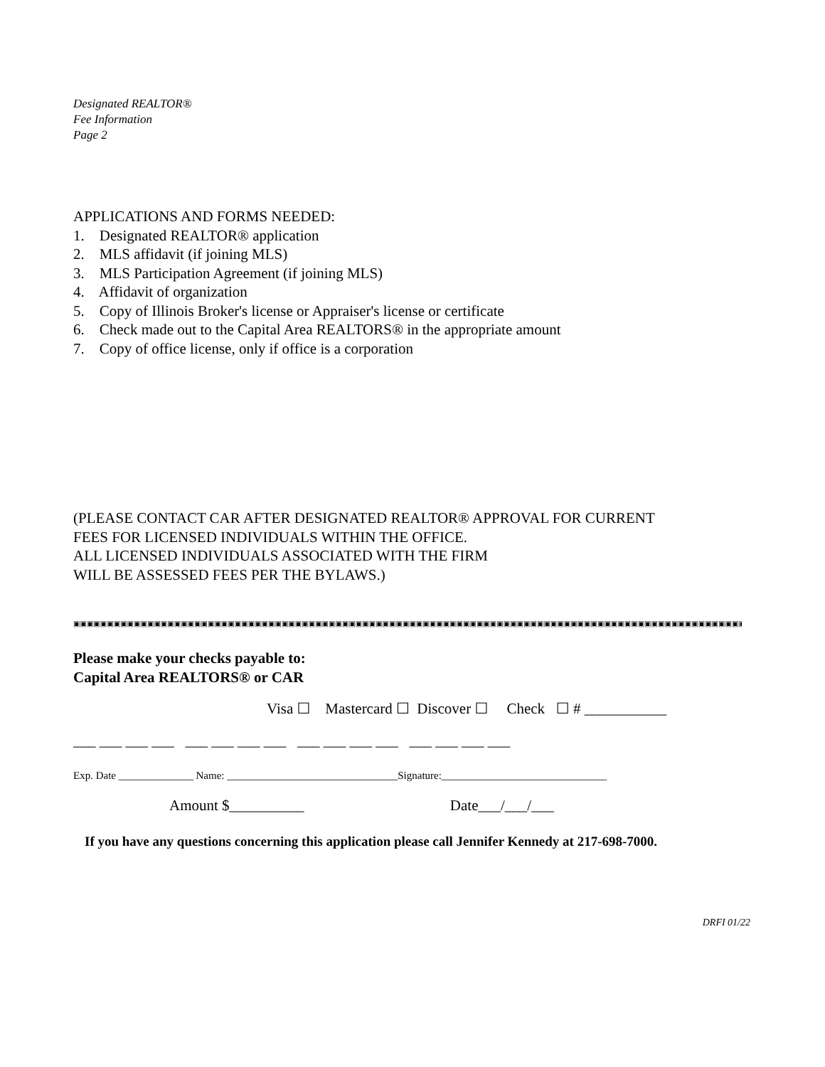Designated REALTOR®
Fee Information
Page 2
APPLICATIONS AND FORMS NEEDED:
1. Designated REALTOR® application
2. MLS affidavit (if joining MLS)
3. MLS Participation Agreement (if joining MLS)
4. Affidavit of organization
5. Copy of Illinois Broker's license or Appraiser's license or certificate
6. Check made out to the Capital Area REALTORS® in the appropriate amount
7. Copy of office license, only if office is a corporation
(PLEASE CONTACT CAR AFTER DESIGNATED REALTOR® APPROVAL FOR CURRENT
FEES FOR LICENSED INDIVIDUALS WITHIN THE OFFICE.
ALL LICENSED INDIVIDUALS ASSOCIATED WITH THE FIRM
WILL BE ASSESSED FEES PER THE BYLAWS.)
▣▣▣▣▣▣▣▣▣▣▣▣▣▣▣▣▣▣▣▣▣▣▣▣▣▣▣▣▣▣▣▣▣▣▣▣▣▣▣▣▣▣▣▣▣▣▣▣▣▣▣▣▣▣▣▣▣▣▣▣▣▣▣▣▣▣▣▣▣▣▣▣▣▣▣▣▣▣▣▣▣▣▣▣▣▣▣▣▣▣▣▣▣▣▣▣▣▣▣▣
Please make your checks payable to:
Capital Area REALTORS® or CAR
Visa ☐ Mastercard ☐ Discover ☐ Check ☐ # ___________
___ ___ ___ ___ ___ ___ ___ ___ ___ ___ ___ ___ ___ ___ ___ ___
Exp. Date ______________ Name: ________________________________Signature:_______________________________
Amount $__________ Date___/___/___
If you have any questions concerning this application please call Jennifer Kennedy at 217-698-7000.
DRFI 01/22